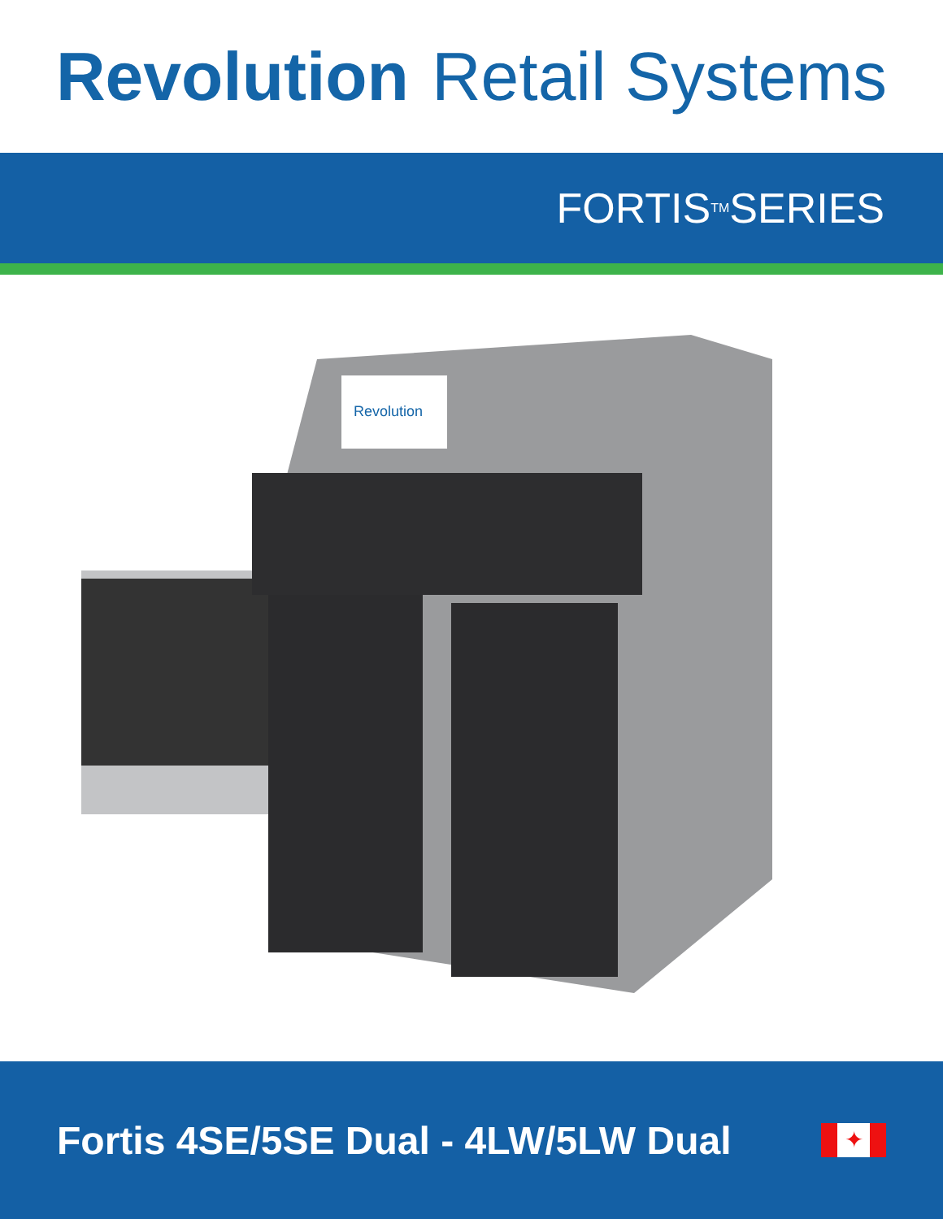Revolution Retail Systems
FORTIS<sup>TM</sup> SERIES
Revolution
Fortis 4SE/5SE Dual - 4LW/5LW Dual
✦